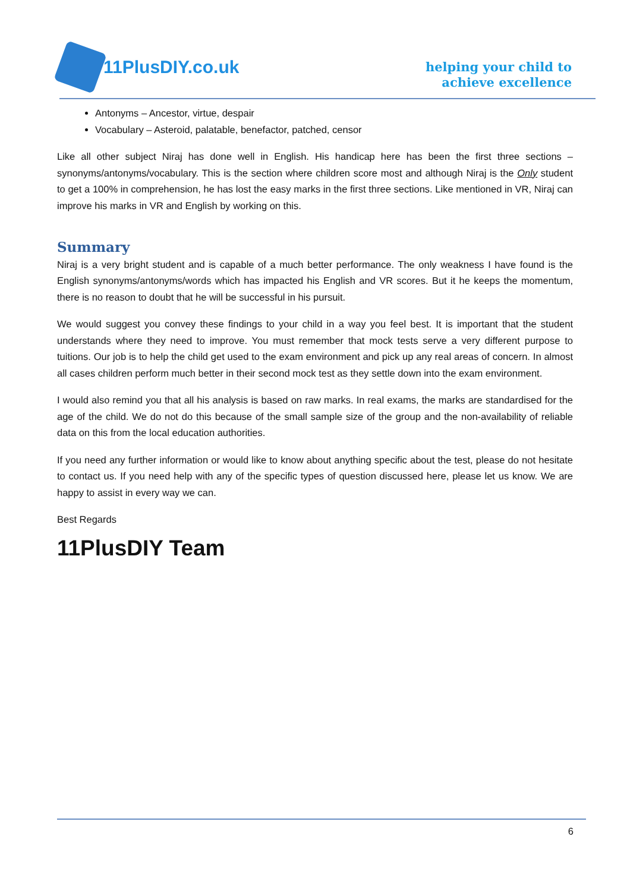11PlusDIY.co.uk
helping your child to
achieve excellence
Antonyms – Ancestor, virtue, despair
Vocabulary – Asteroid, palatable, benefactor, patched, censor
Like all other subject Niraj has done well in English. His handicap here has been the first three sections – synonyms/antonyms/vocabulary. This is the section where children score most and although Niraj is the Only student to get a 100% in comprehension, he has lost the easy marks in the first three sections. Like mentioned in VR, Niraj can improve his marks in VR and English by working on this.
Summary
Niraj is a very bright student and is capable of a much better performance. The only weakness I have found is the English synonyms/antonyms/words which has impacted his English and VR scores. But it he keeps the momentum, there is no reason to doubt that he will be successful in his pursuit.
We would suggest you convey these findings to your child in a way you feel best. It is important that the student understands where they need to improve. You must remember that mock tests serve a very different purpose to tuitions. Our job is to help the child get used to the exam environment and pick up any real areas of concern. In almost all cases children perform much better in their second mock test as they settle down into the exam environment.
I would also remind you that all his analysis is based on raw marks. In real exams, the marks are standardised for the age of the child. We do not do this because of the small sample size of the group and the non-availability of reliable data on this from the local education authorities.
If you need any further information or would like to know about anything specific about the test, please do not hesitate to contact us. If you need help with any of the specific types of question discussed here, please let us know. We are happy to assist in every way we can.
Best Regards
11PlusDIY Team
6